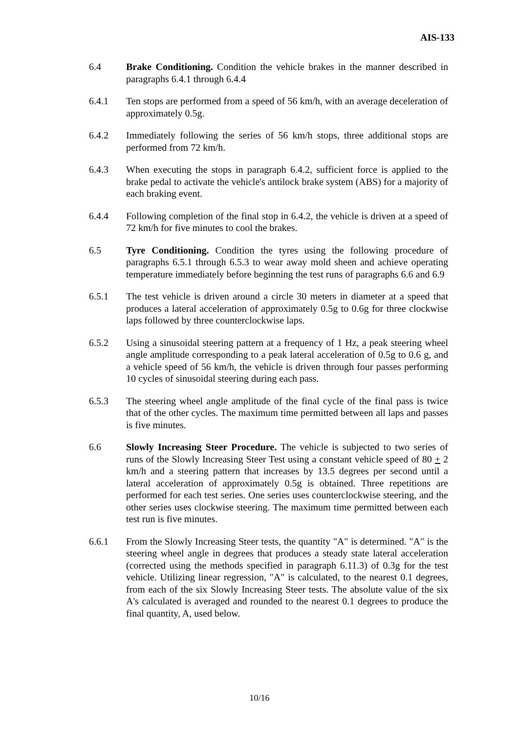AIS-133
6.4 Brake Conditioning. Condition the vehicle brakes in the manner described in paragraphs 6.4.1 through 6.4.4
6.4.1 Ten stops are performed from a speed of 56 km/h, with an average deceleration of approximately 0.5g.
6.4.2 Immediately following the series of 56 km/h stops, three additional stops are performed from 72 km/h.
6.4.3 When executing the stops in paragraph 6.4.2, sufficient force is applied to the brake pedal to activate the vehicle's antilock brake system (ABS) for a majority of each braking event.
6.4.4 Following completion of the final stop in 6.4.2, the vehicle is driven at a speed of 72 km/h for five minutes to cool the brakes.
6.5 Tyre Conditioning. Condition the tyres using the following procedure of paragraphs 6.5.1 through 6.5.3 to wear away mold sheen and achieve operating temperature immediately before beginning the test runs of paragraphs 6.6 and 6.9
6.5.1 The test vehicle is driven around a circle 30 meters in diameter at a speed that produces a lateral acceleration of approximately 0.5g to 0.6g for three clockwise laps followed by three counterclockwise laps.
6.5.2 Using a sinusoidal steering pattern at a frequency of 1 Hz, a peak steering wheel angle amplitude corresponding to a peak lateral acceleration of 0.5g to 0.6 g, and a vehicle speed of 56 km/h, the vehicle is driven through four passes performing 10 cycles of sinusoidal steering during each pass.
6.5.3 The steering wheel angle amplitude of the final cycle of the final pass is twice that of the other cycles. The maximum time permitted between all laps and passes is five minutes.
6.6 Slowly Increasing Steer Procedure. The vehicle is subjected to two series of runs of the Slowly Increasing Steer Test using a constant vehicle speed of 80 + 2 km/h and a steering pattern that increases by 13.5 degrees per second until a lateral acceleration of approximately 0.5g is obtained. Three repetitions are performed for each test series. One series uses counterclockwise steering, and the other series uses clockwise steering. The maximum time permitted between each test run is five minutes.
6.6.1 From the Slowly Increasing Steer tests, the quantity "A" is determined. "A" is the steering wheel angle in degrees that produces a steady state lateral acceleration (corrected using the methods specified in paragraph 6.11.3) of 0.3g for the test vehicle. Utilizing linear regression, "A" is calculated, to the nearest 0.1 degrees, from each of the six Slowly Increasing Steer tests. The absolute value of the six A's calculated is averaged and rounded to the nearest 0.1 degrees to produce the final quantity, A, used below.
10/16